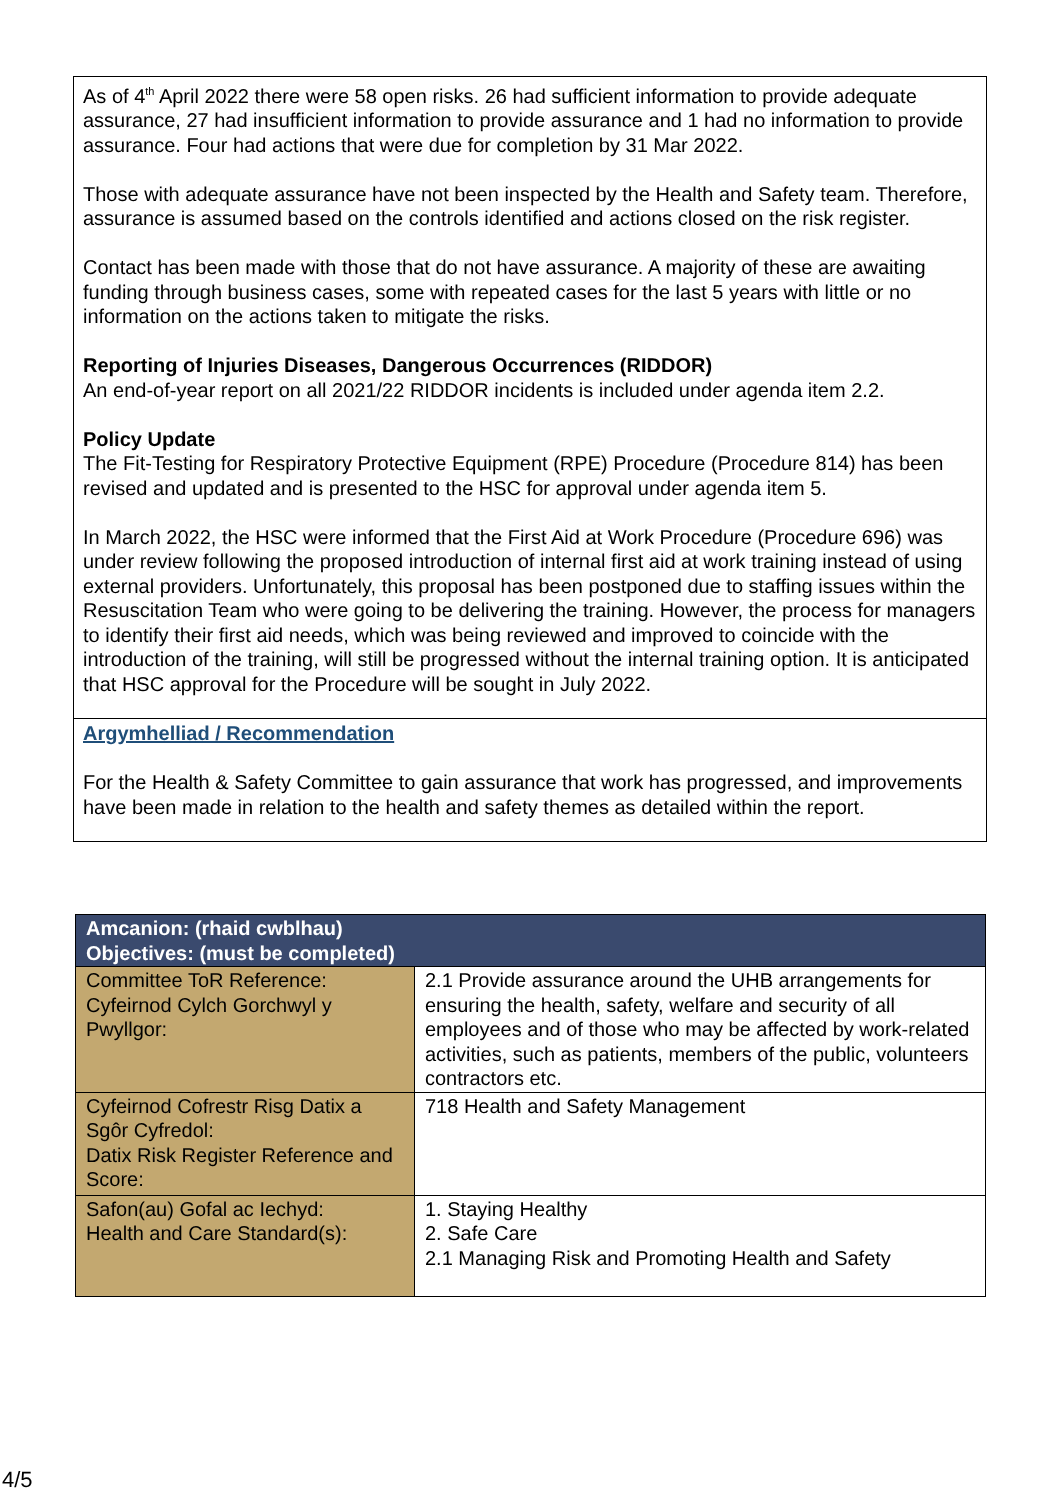As of 4<sup>th</sup> April 2022 there were 58 open risks. 26 had sufficient information to provide adequate assurance, 27 had insufficient information to provide assurance and 1 had no information to provide assurance. Four had actions that were due for completion by 31 Mar 2022.
Those with adequate assurance have not been inspected by the Health and Safety team. Therefore, assurance is assumed based on the controls identified and actions closed on the risk register.
Contact has been made with those that do not have assurance. A majority of these are awaiting funding through business cases, some with repeated cases for the last 5 years with little or no information on the actions taken to mitigate the risks.
Reporting of Injuries Diseases, Dangerous Occurrences (RIDDOR)
An end-of-year report on all 2021/22 RIDDOR incidents is included under agenda item 2.2.
Policy Update
The Fit-Testing for Respiratory Protective Equipment (RPE) Procedure (Procedure 814) has been revised and updated and is presented to the HSC for approval under agenda item 5.
In March 2022, the HSC were informed that the First Aid at Work Procedure (Procedure 696) was under review following the proposed introduction of internal first aid at work training instead of using external providers. Unfortunately, this proposal has been postponed due to staffing issues within the Resuscitation Team who were going to be delivering the training. However, the process for managers to identify their first aid needs, which was being reviewed and improved to coincide with the introduction of the training, will still be progressed without the internal training option. It is anticipated that HSC approval for the Procedure will be sought in July 2022.
Argymhelliad / Recommendation
For the Health & Safety Committee to gain assurance that work has progressed, and improvements have been made in relation to the health and safety themes as detailed within the report.
| Amcanion: (rhaid cwblhau) Objectives: (must be completed) | |
| --- | --- |
| Committee ToR Reference: Cyfeirnod Cylch Gorchwyl y Pwyllgor: | 2.1 Provide assurance around the UHB arrangements for ensuring the health, safety, welfare and security of all employees and of those who may be affected by work-related activities, such as patients, members of the public, volunteers contractors etc. |
| Cyfeirnod Cofrestr Risg Datix a Sgôr Cyfredol: Datix Risk Register Reference and Score: | 718 Health and Safety Management |
| Safon(au) Gofal ac Iechyd: Health and Care Standard(s): | 1. Staying Healthy 2. Safe Care 2.1 Managing Risk and Promoting Health and Safety |
4/5